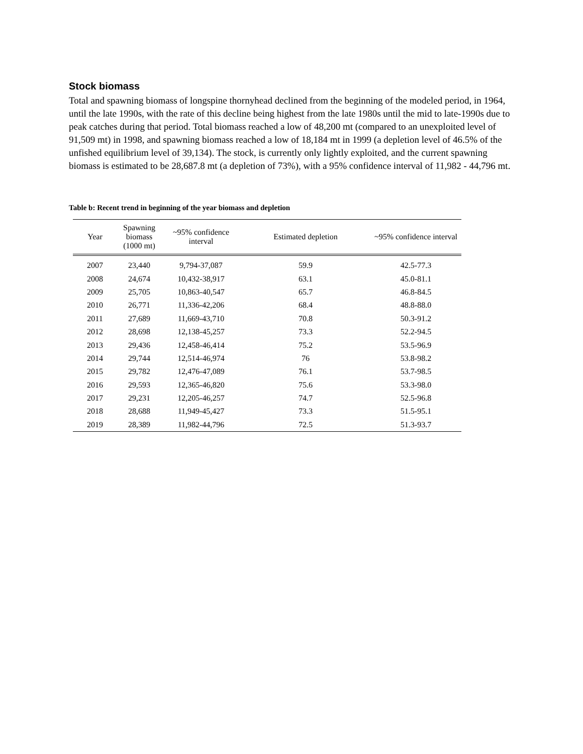Stock biomass
Total and spawning biomass of longspine thornyhead declined from the beginning of the modeled period, in 1964, until the late 1990s, with the rate of this decline being highest from the late 1980s until the mid to late-1990s due to peak catches during that period. Total biomass reached a low of 48,200 mt (compared to an unexploited level of 91,509 mt) in 1998, and spawning biomass reached a low of 18,184 mt in 1999 (a depletion level of 46.5% of the unfished equilibrium level of 39,134). The stock, is currently only lightly exploited, and the current spawning biomass is estimated to be 28,687.8 mt (a depletion of 73%), with a 95% confidence interval of 11,982 - 44,796 mt.
Table b: Recent trend in beginning of the year biomass and depletion
| Year | Spawning biomass (1000 mt) | ~95% confidence interval | Estimated depletion | ~95% confidence interval |
| --- | --- | --- | --- | --- |
| 2007 | 23,440 | 9,794-37,087 | 59.9 | 42.5-77.3 |
| 2008 | 24,674 | 10,432-38,917 | 63.1 | 45.0-81.1 |
| 2009 | 25,705 | 10,863-40,547 | 65.7 | 46.8-84.5 |
| 2010 | 26,771 | 11,336-42,206 | 68.4 | 48.8-88.0 |
| 2011 | 27,689 | 11,669-43,710 | 70.8 | 50.3-91.2 |
| 2012 | 28,698 | 12,138-45,257 | 73.3 | 52.2-94.5 |
| 2013 | 29,436 | 12,458-46,414 | 75.2 | 53.5-96.9 |
| 2014 | 29,744 | 12,514-46,974 | 76 | 53.8-98.2 |
| 2015 | 29,782 | 12,476-47,089 | 76.1 | 53.7-98.5 |
| 2016 | 29,593 | 12,365-46,820 | 75.6 | 53.3-98.0 |
| 2017 | 29,231 | 12,205-46,257 | 74.7 | 52.5-96.8 |
| 2018 | 28,688 | 11,949-45,427 | 73.3 | 51.5-95.1 |
| 2019 | 28,389 | 11,982-44,796 | 72.5 | 51.3-93.7 |